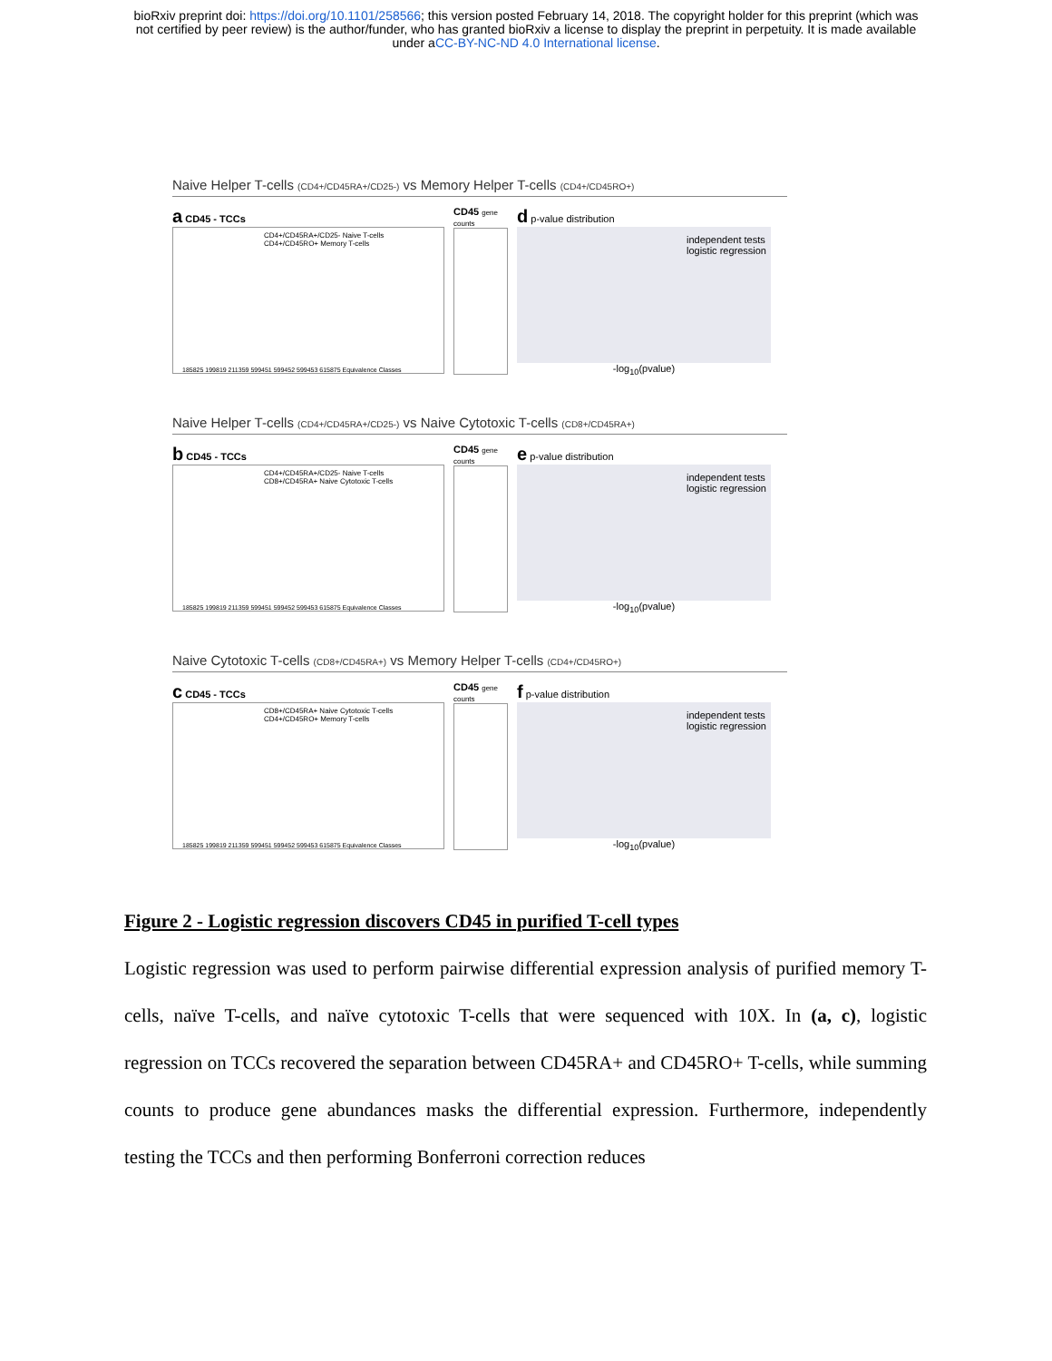bioRxiv preprint doi: https://doi.org/10.1101/258566; this version posted February 14, 2018. The copyright holder for this preprint (which was
not certified by peer review) is the author/funder, who has granted bioRxiv a license to display the preprint in perpetuity. It is made available
under aCC-BY-NC-ND 4.0 International license.
Naive Helper T-cells (CD4+/CD45RA+/CD25-) vs Memory Helper T-cells (CD4+/CD45RO+)
a CD45 - TCCs
CD4+/CD45RA+/CD25- Naive T-cells
CD4+/CD45RO+ Memory T-cells
185825 199819 211359 599451 599452 599453 615875 Equivalence Classes
CD45 gene counts
d p-value distribution
independent tests
logistic regression
-log<sub>10</sub>(pvalue)
Naive Helper T-cells (CD4+/CD45RA+/CD25-) vs Naive Cytotoxic T-cells (CD8+/CD45RA+)
b CD45 - TCCs
CD4+/CD45RA+/CD25- Naive T-cells
CD8+/CD45RA+ Naive Cytotoxic T-cells
185825 199819 211359 599451 599452 599453 615875 Equivalence Classes
CD45 gene counts
e p-value distribution
independent tests
logistic regression
-log<sub>10</sub>(pvalue)
Naive Cytotoxic T-cells (CD8+/CD45RA+) vs Memory Helper T-cells (CD4+/CD45RO+)
c CD45 - TCCs
CD8+/CD45RA+ Naive Cytotoxic T-cells
CD4+/CD45RO+ Memory T-cells
185825 199819 211359 599451 599452 599453 615875 Equivalence Classes
CD45 gene counts
f p-value distribution
independent tests
logistic regression
-log<sub>10</sub>(pvalue)
Figure 2 - Logistic regression discovers CD45 in purified T-cell types
Logistic regression was used to perform pairwise differential expression analysis of purified memory T-cells, naïve T-cells, and naïve cytotoxic T-cells that were sequenced with 10X. In (a, c), logistic regression on TCCs recovered the separation between CD45RA+ and CD45RO+ T-cells, while summing counts to produce gene abundances masks the differential expression. Furthermore, independently testing the TCCs and then performing Bonferroni correction reduces